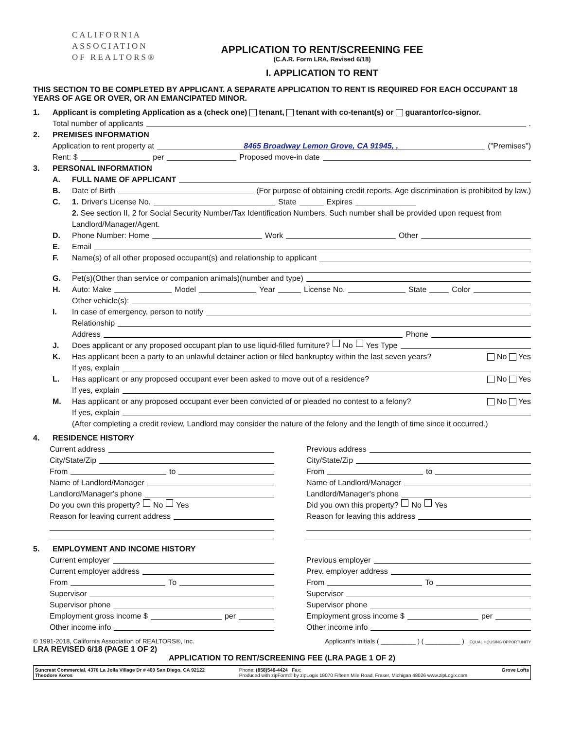CALIFORNIA
ASSOCIATION
OF REALTORS®
APPLICATION TO RENT/SCREENING FEE
(C.A.R. Form LRA, Revised 6/18)
I. APPLICATION TO RENT
THIS SECTION TO BE COMPLETED BY APPLICANT. A SEPARATE APPLICATION TO RENT IS REQUIRED FOR EACH OCCUPANT 18 YEARS OF AGE OR OVER, OR AN EMANCIPATED MINOR.
1. Applicant is completing Application as a (check one) tenant, tenant with co-tenant(s) or guarantor/co-signor.
Total number of applicants .
2. PREMISES INFORMATION
Application to rent property at 8465 Broadway Lemon Grove, CA 91945, , ("Premises")
Rent: $ per Proposed move-in date
3. PERSONAL INFORMATION
A. FULL NAME OF APPLICANT
B. Date of Birth (For purpose of obtaining credit reports. Age discrimination is prohibited by law.)
C. 1. Driver's License No. State Expires
2. See section II, 2 for Social Security Number/Tax Identification Numbers. Such number shall be provided upon request from Landlord/Manager/Agent.
D. Phone Number: Home Work Other
E. Email
F. Name(s) of all other proposed occupant(s) and relationship to applicant
G. Pet(s)(Other than service or companion animals)(number and type)
H. Auto: Make Model Year License No. State Color
Other vehicle(s):
I. In case of emergency, person to notify
Relationship
Address Phone
J. Does applicant or any proposed occupant plan to use liquid-filled furniture? No Yes Type
K. Has applicant been a party to an unlawful detainer action or filed bankruptcy within the last seven years? No Yes
If yes, explain
L. Has applicant or any proposed occupant ever been asked to move out of a residence? No Yes
If yes, explain
M. Has applicant or any proposed occupant ever been convicted of or pleaded no contest to a felony? No Yes
If yes, explain
(After completing a credit review, Landlord may consider the nature of the felony and the length of time since it occurred.)
4. RESIDENCE HISTORY
Current address
City/State/Zip
From to
Name of Landlord/Manager
Landlord/Manager's phone
Do you own this property? No Yes
Reason for leaving current address
Previous address
City/State/Zip
From to
Name of Landlord/Manager
Landlord/Manager's phone
Did you own this property? No Yes
Reason for leaving this address
5. EMPLOYMENT AND INCOME HISTORY
Current employer
Current employer address
From To
Supervisor
Supervisor phone
Employment gross income $ per
Other income info
Previous employer
Prev. employer address
From To
Supervisor
Supervisor phone
Employment gross income $ per
Other income info
© 1991-2018, California Association of REALTORS®, Inc.
LRA REVISED 6/18 (PAGE 1 OF 2)
Applicant's Initials ( __________ ) ( __________ ) EQUAL HOUSING OPPORTUNITY
APPLICATION TO RENT/SCREENING FEE (LRA PAGE 1 OF 2)
Suncrest Commercial, 4370 La Jolla Village Dr # 400 San Diego, CA 92122
Theodore Koros
Phone: (858)546-4424 Fax:
Produced with zipForm® by zipLogix 18070 Fifteen Mile Road, Fraser, Michigan 48026 www.zipLogix.com
Grove Lofts